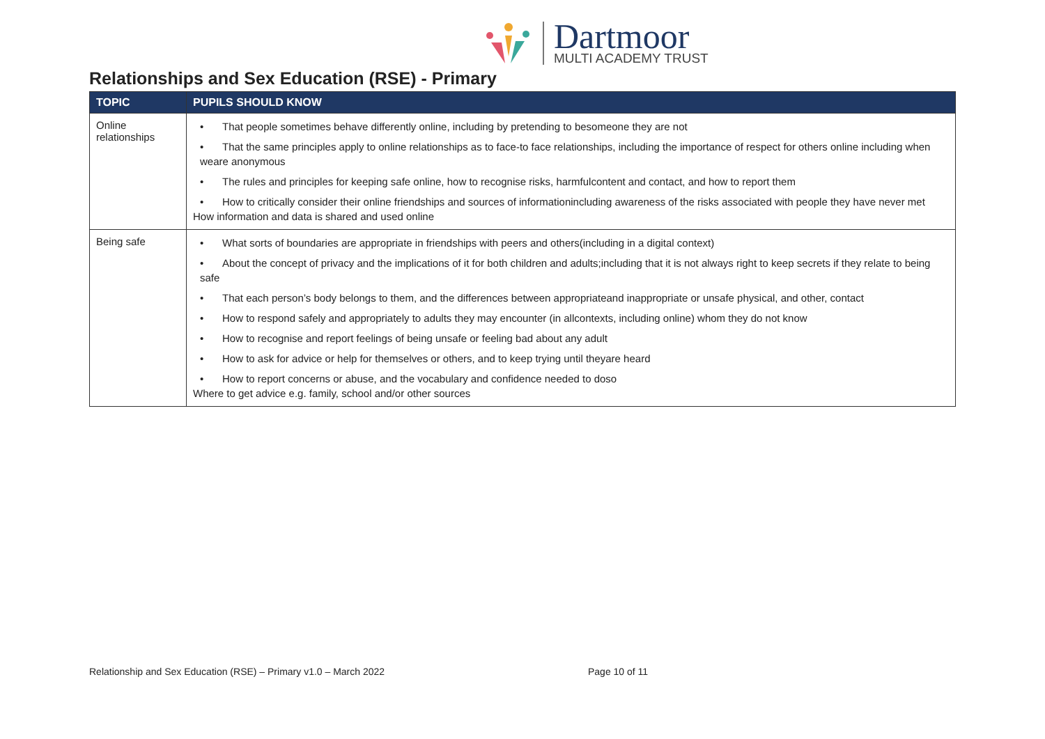Dartmoor
MULTI ACADEMY TRUST
Relationships and Sex Education (RSE) - Primary
| TOPIC | PUPILS SHOULD KNOW |
| --- | --- |
| Online relationships | • That people sometimes behave differently online, including by pretending to besomeone they are not • That the same principles apply to online relationships as to face-to face relationships, including the importance of respect for others online including when weare anonymous • The rules and principles for keeping safe online, how to recognise risks, harmfulcontent and contact, and how to report them • How to critically consider their online friendships and sources of informationincluding awareness of the risks associated with people they have never met How information and data is shared and used online |
| Being safe | • What sorts of boundaries are appropriate in friendships with peers and others(including in a digital context) • About the concept of privacy and the implications of it for both children and adults;including that it is not always right to keep secrets if they relate to being safe • That each person’s body belongs to them, and the differences between appropriateand inappropriate or unsafe physical, and other, contact • How to respond safely and appropriately to adults they may encounter (in allcontexts, including online) whom they do not know • How to recognise and report feelings of being unsafe or feeling bad about any adult • How to ask for advice or help for themselves or others, and to keep trying until theyare heard • How to report concerns or abuse, and the vocabulary and confidence needed to doso Where to get advice e.g. family, school and/or other sources |
Relationship and Sex Education (RSE) – Primary v1.0 – March 2022
Page 10 of 11